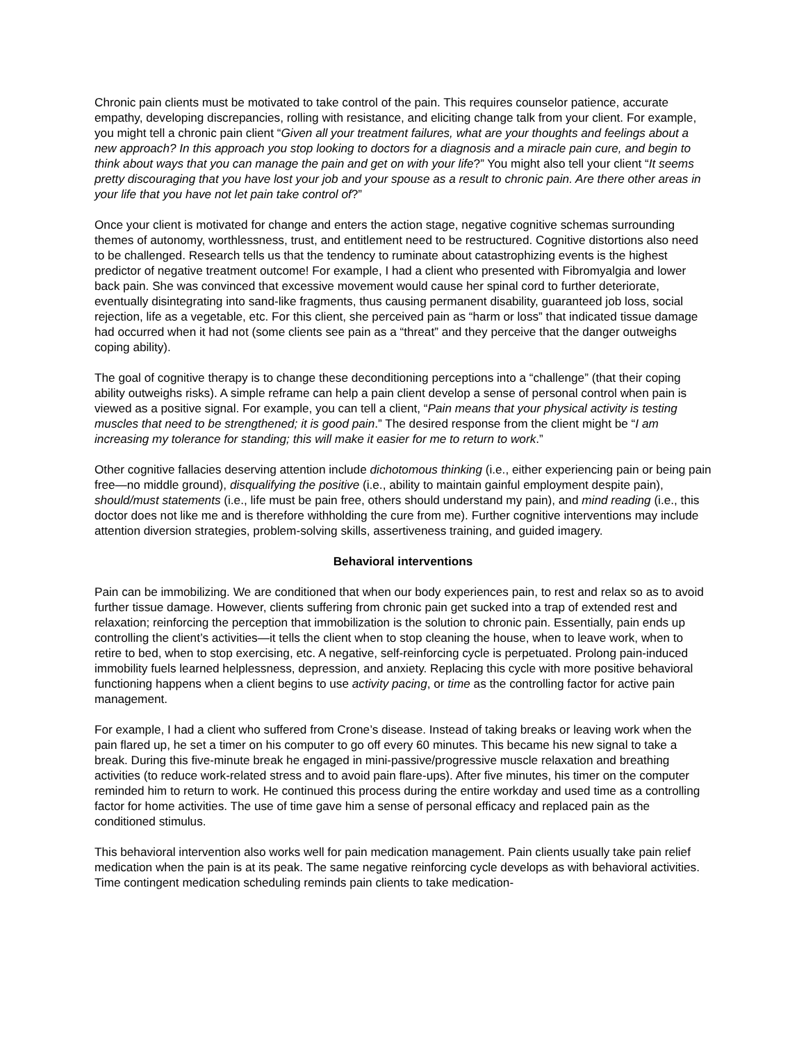Chronic pain clients must be motivated to take control of the pain. This requires counselor patience, accurate empathy, developing discrepancies, rolling with resistance, and eliciting change talk from your client. For example, you might tell a chronic pain client “Given all your treatment failures, what are your thoughts and feelings about a new approach? In this approach you stop looking to doctors for a diagnosis and a miracle pain cure, and begin to think about ways that you can manage the pain and get on with your life?” You might also tell your client “It seems pretty discouraging that you have lost your job and your spouse as a result to chronic pain. Are there other areas in your life that you have not let pain take control of?”
Once your client is motivated for change and enters the action stage, negative cognitive schemas surrounding themes of autonomy, worthlessness, trust, and entitlement need to be restructured. Cognitive distortions also need to be challenged. Research tells us that the tendency to ruminate about catastrophizing events is the highest predictor of negative treatment outcome! For example, I had a client who presented with Fibromyalgia and lower back pain. She was convinced that excessive movement would cause her spinal cord to further deteriorate, eventually disintegrating into sand-like fragments, thus causing permanent disability, guaranteed job loss, social rejection, life as a vegetable, etc. For this client, she perceived pain as “harm or loss” that indicated tissue damage had occurred when it had not (some clients see pain as a “threat” and they perceive that the danger outweighs coping ability).
The goal of cognitive therapy is to change these deconditioning perceptions into a “challenge” (that their coping ability outweighs risks). A simple reframe can help a pain client develop a sense of personal control when pain is viewed as a positive signal. For example, you can tell a client, “Pain means that your physical activity is testing muscles that need to be strengthened; it is good pain.” The desired response from the client might be “I am increasing my tolerance for standing; this will make it easier for me to return to work.”
Other cognitive fallacies deserving attention include dichotomous thinking (i.e., either experiencing pain or being pain free—no middle ground), disqualifying the positive (i.e., ability to maintain gainful employment despite pain), should/must statements (i.e., life must be pain free, others should understand my pain), and mind reading (i.e., this doctor does not like me and is therefore withholding the cure from me). Further cognitive interventions may include attention diversion strategies, problem-solving skills, assertiveness training, and guided imagery.
Behavioral interventions
Pain can be immobilizing. We are conditioned that when our body experiences pain, to rest and relax so as to avoid further tissue damage. However, clients suffering from chronic pain get sucked into a trap of extended rest and relaxation; reinforcing the perception that immobilization is the solution to chronic pain. Essentially, pain ends up controlling the client’s activities—it tells the client when to stop cleaning the house, when to leave work, when to retire to bed, when to stop exercising, etc. A negative, self-reinforcing cycle is perpetuated. Prolong pain-induced immobility fuels learned helplessness, depression, and anxiety. Replacing this cycle with more positive behavioral functioning happens when a client begins to use activity pacing, or time as the controlling factor for active pain management.
For example, I had a client who suffered from Crone’s disease. Instead of taking breaks or leaving work when the pain flared up, he set a timer on his computer to go off every 60 minutes. This became his new signal to take a break. During this five-minute break he engaged in mini-passive/progressive muscle relaxation and breathing activities (to reduce work-related stress and to avoid pain flare-ups). After five minutes, his timer on the computer reminded him to return to work. He continued this process during the entire workday and used time as a controlling factor for home activities. The use of time gave him a sense of personal efficacy and replaced pain as the conditioned stimulus.
This behavioral intervention also works well for pain medication management. Pain clients usually take pain relief medication when the pain is at its peak. The same negative reinforcing cycle develops as with behavioral activities. Time contingent medication scheduling reminds pain clients to take medication-